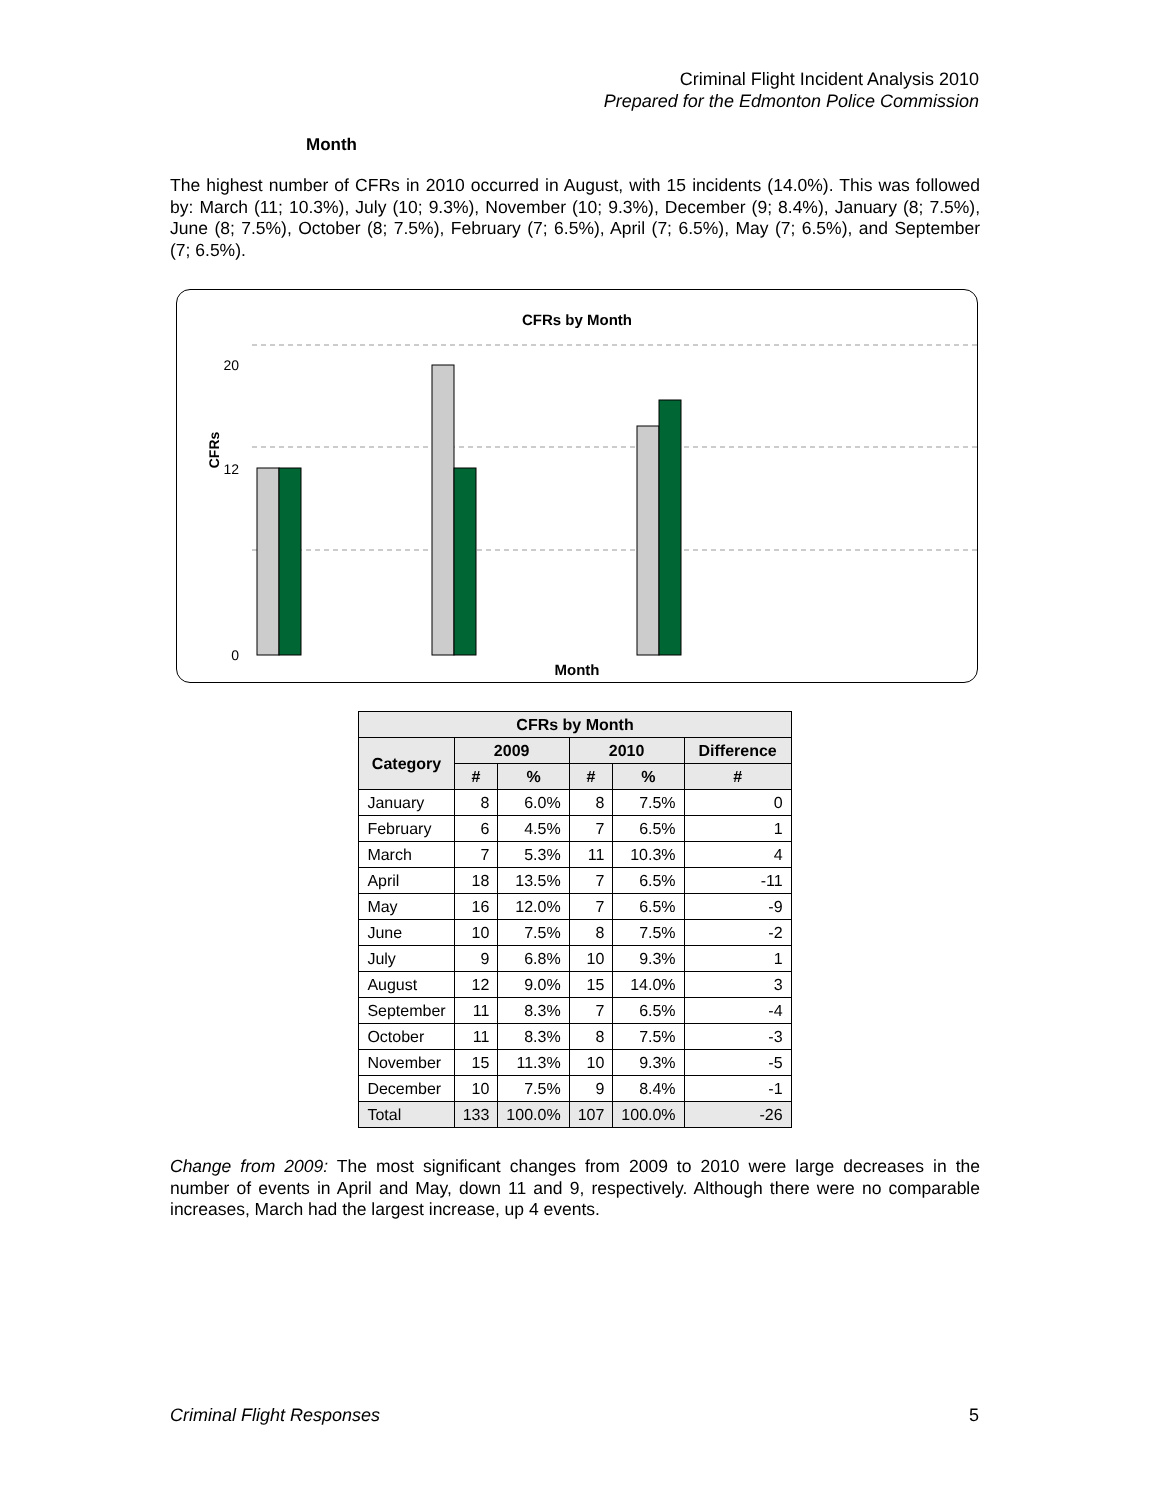Criminal Flight Incident Analysis 2010
Prepared for the Edmonton Police Commission
Month
The highest number of CFRs in 2010 occurred in August, with 15 incidents (14.0%). This was followed by: March (11; 10.3%), July (10; 9.3%), November (10; 9.3%), December (9; 8.4%), January (8; 7.5%), June (8; 7.5%), October (8; 7.5%), February (7; 6.5%), April (7; 6.5%), May (7; 6.5%), and September (7; 6.5%).
CFRs by Month
CFRs
20
12
0
Month
| CFRs by Month | | | | | |
| --- | --- | --- | --- | --- | --- |
| Category | 2009 | | 2010 | | Difference |
| | # | % | # | % | # |
| January | 8 | 6.0% | 8 | 7.5% | 0 |
| February | 6 | 4.5% | 7 | 6.5% | 1 |
| March | 7 | 5.3% | 11 | 10.3% | 4 |
| April | 18 | 13.5% | 7 | 6.5% | -11 |
| May | 16 | 12.0% | 7 | 6.5% | -9 |
| June | 10 | 7.5% | 8 | 7.5% | -2 |
| July | 9 | 6.8% | 10 | 9.3% | 1 |
| August | 12 | 9.0% | 15 | 14.0% | 3 |
| September | 11 | 8.3% | 7 | 6.5% | -4 |
| October | 11 | 8.3% | 8 | 7.5% | -3 |
| November | 15 | 11.3% | 10 | 9.3% | -5 |
| December | 10 | 7.5% | 9 | 8.4% | -1 |
| Total | 133 | 100.0% | 107 | 100.0% | -26 |
Change from 2009: The most significant changes from 2009 to 2010 were large decreases in the number of events in April and May, down 11 and 9, respectively. Although there were no comparable increases, March had the largest increase, up 4 events.
Criminal Flight Responses 5